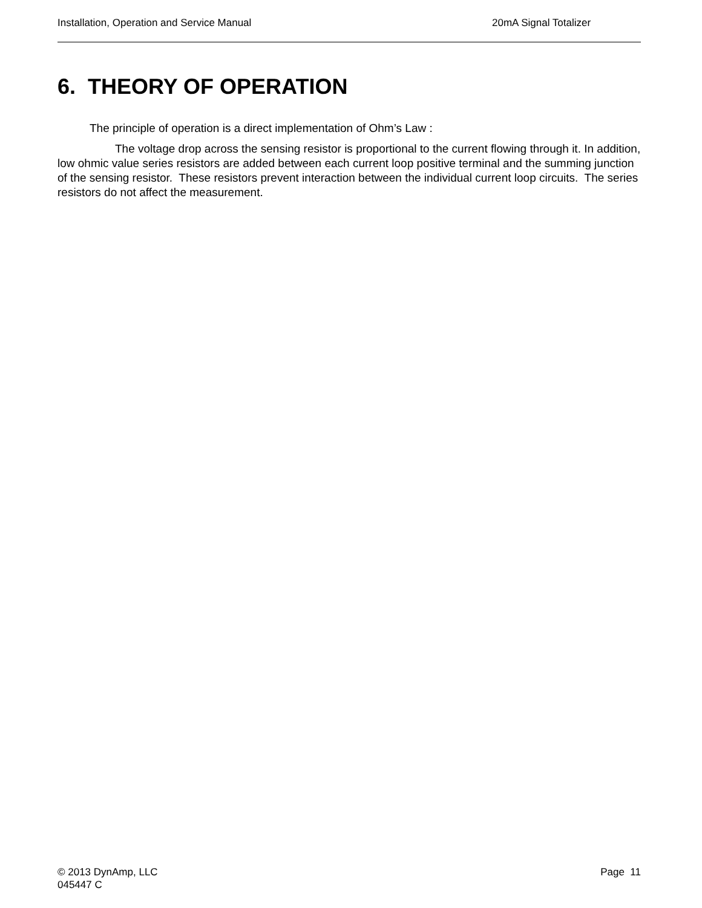Installation, Operation and Service Manual 20mA Signal Totalizer
6. THEORY OF OPERATION
The principle of operation is a direct implementation of Ohm’s Law :
The voltage drop across the sensing resistor is proportional to the current flowing through it. In addition, low ohmic value series resistors are added between each current loop positive terminal and the summing junction of the sensing resistor. These resistors prevent interaction between the individual current loop circuits. The series resistors do not affect the measurement.
© 2013 DynAmp, LLC
045447 C
Page 11